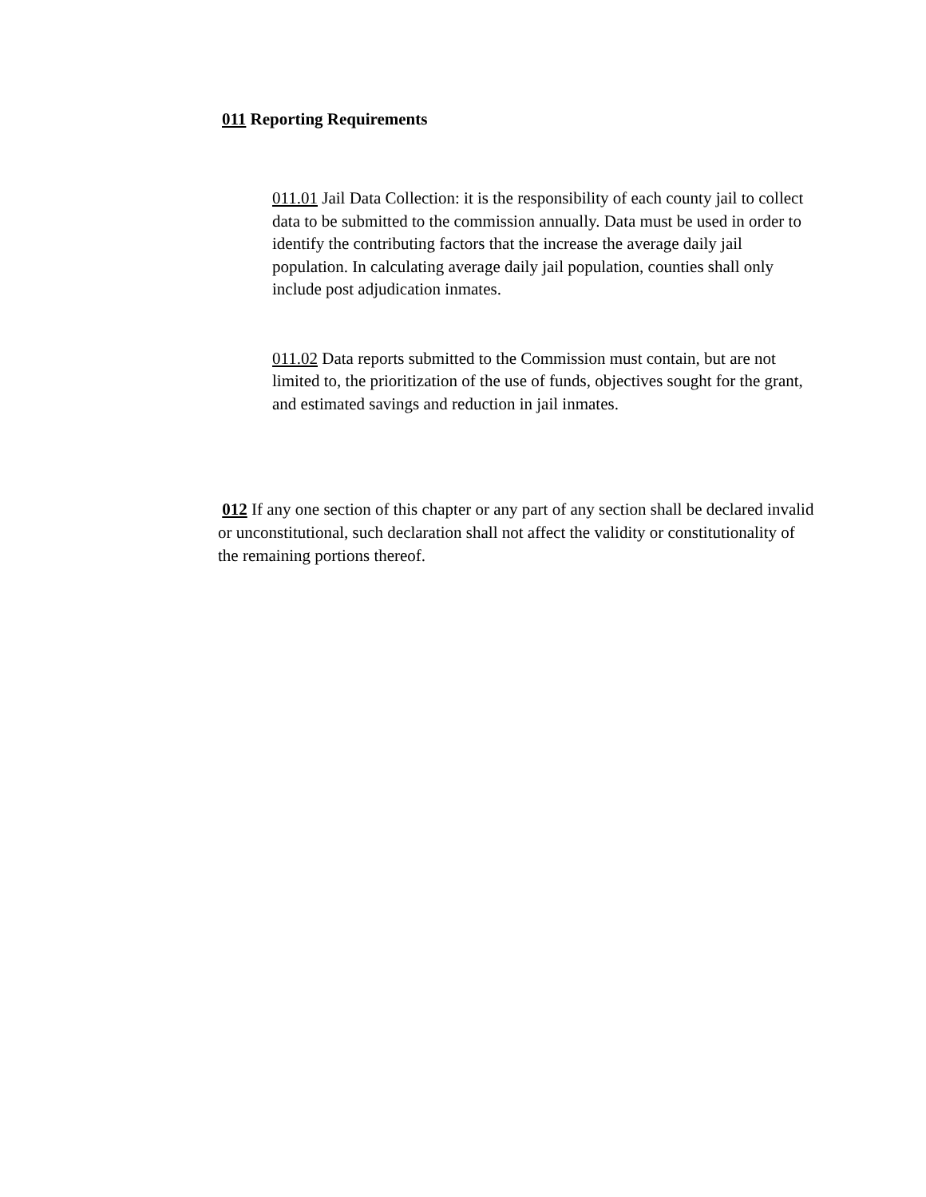011 Reporting Requirements
011.01 Jail Data Collection: it is the responsibility of each county jail to collect data to be submitted to the commission annually. Data must be used in order to identify the contributing factors that the increase the average daily jail population. In calculating average daily jail population, counties shall only include post adjudication inmates.
011.02 Data reports submitted to the Commission must contain, but are not limited to, the prioritization of the use of funds, objectives sought for the grant, and estimated savings and reduction in jail inmates.
012 If any one section of this chapter or any part of any section shall be declared invalid or unconstitutional, such declaration shall not affect the validity or constitutionality of the remaining portions thereof.